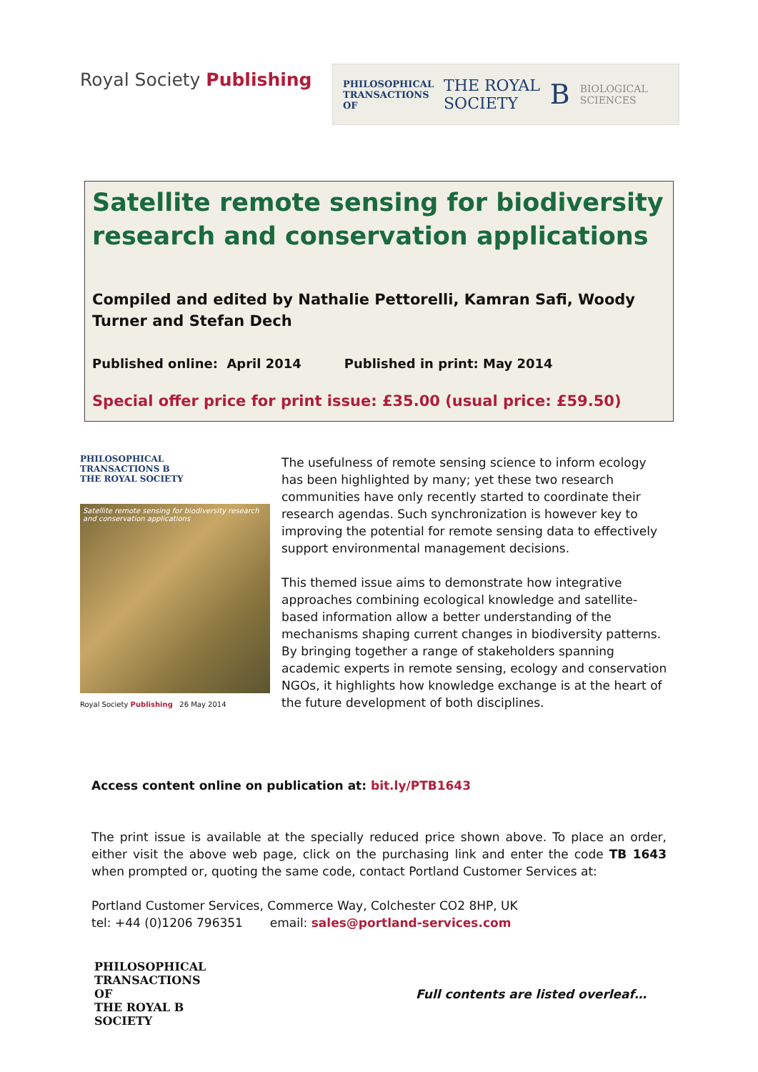Royal Society Publishing
PHILOSOPHICAL
TRANSACTIONS
OF THE ROYAL
SOCIETY B BIOLOGICAL
SCIENCES
Satellite remote sensing for biodiversity research and conservation applications
Compiled and edited by Nathalie Pettorelli, Kamran Safi, Woody Turner and Stefan Dech
Published online: April 2014 Published in print: May 2014
Special offer price for print issue: £35.00 (usual price: £59.50)
PHILOSOPHICAL
TRANSACTIONS B
THE ROYAL SOCIETY
Satellite remote sensing for biodiversity research and conservation applications
Royal Society Publishing 26 May 2014
The usefulness of remote sensing science to inform ecology has been highlighted by many; yet these two research communities have only recently started to coordinate their research agendas. Such synchronization is however key to improving the potential for remote sensing data to effectively support environmental management decisions.
This themed issue aims to demonstrate how integrative approaches combining ecological knowledge and satellite-based information allow a better understanding of the mechanisms shaping current changes in biodiversity patterns. By bringing together a range of stakeholders spanning academic experts in remote sensing, ecology and conservation NGOs, it highlights how knowledge exchange is at the heart of the future development of both disciplines.
Access content online on publication at: bit.ly/PTB1643
The print issue is available at the specially reduced price shown above. To place an order, either visit the above web page, click on the purchasing link and enter the code TB 1643 when prompted or, quoting the same code, contact Portland Customer Services at:
Portland Customer Services, Commerce Way, Colchester CO2 8HP, UK
tel: +44 (0)1206 796351 email: sales@portland-services.com
PHILOSOPHICAL
TRANSACTIONS
OF
THE ROYAL B
SOCIETY
Full contents are listed overleaf…